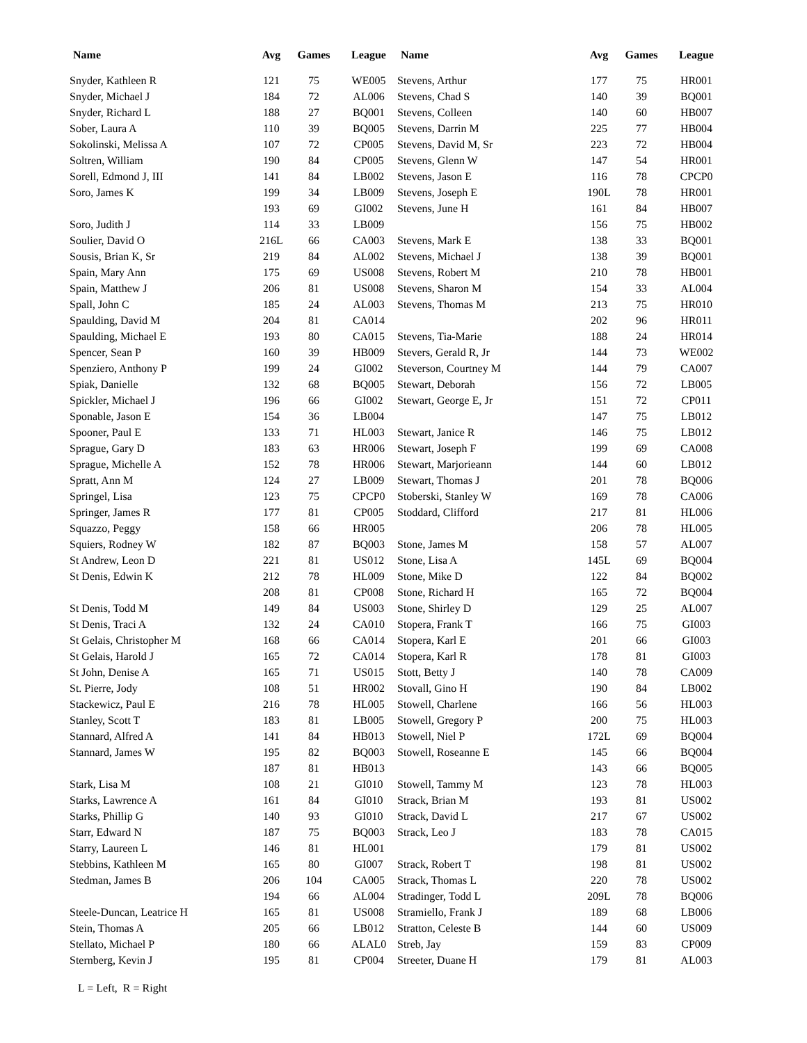| Name | Avg | Games | League | Name | Avg | Games | League |
| --- | --- | --- | --- | --- | --- | --- | --- |
| Snyder, Kathleen R | 121 | 75 | WE005 | Stevens, Arthur | 177 | 75 | HR001 |
| Snyder, Michael J | 184 | 72 | AL006 | Stevens, Chad S | 140 | 39 | BQ001 |
| Snyder, Richard L | 188 | 27 | BQ001 | Stevens, Colleen | 140 | 60 | HB007 |
| Sober, Laura A | 110 | 39 | BQ005 | Stevens, Darrin M | 225 | 77 | HB004 |
| Sokolinski, Melissa A | 107 | 72 | CP005 | Stevens, David M, Sr | 223 | 72 | HB004 |
| Soltren, William | 190 | 84 | CP005 | Stevens, Glenn W | 147 | 54 | HR001 |
| Sorell, Edmond J, III | 141 | 84 | LB002 | Stevens, Jason E | 116 | 78 | CPCP0 |
| Soro, James K | 199 | 34 | LB009 | Stevens, Joseph E | 190L | 78 | HR001 |
| | 193 | 69 | GI002 | Stevens, June H | 161 | 84 | HB007 |
| Soro, Judith J | 114 | 33 | LB009 | | 156 | 75 | HB002 |
| Soulier, David O | 216L | 66 | CA003 | Stevens, Mark E | 138 | 33 | BQ001 |
| Sousis, Brian K, Sr | 219 | 84 | AL002 | Stevens, Michael J | 138 | 39 | BQ001 |
| Spain, Mary Ann | 175 | 69 | US008 | Stevens, Robert M | 210 | 78 | HB001 |
| Spain, Matthew J | 206 | 81 | US008 | Stevens, Sharon M | 154 | 33 | AL004 |
| Spall, John C | 185 | 24 | AL003 | Stevens, Thomas M | 213 | 75 | HR010 |
| Spaulding, David M | 204 | 81 | CA014 | | 202 | 96 | HR011 |
| Spaulding, Michael E | 193 | 80 | CA015 | Stevens, Tia-Marie | 188 | 24 | HR014 |
| Spencer, Sean P | 160 | 39 | HB009 | Stevers, Gerald R, Jr | 144 | 73 | WE002 |
| Spenziero, Anthony P | 199 | 24 | GI002 | Steverson, Courtney M | 144 | 79 | CA007 |
| Spiak, Danielle | 132 | 68 | BQ005 | Stewart, Deborah | 156 | 72 | LB005 |
| Spickler, Michael J | 196 | 66 | GI002 | Stewart, George E, Jr | 151 | 72 | CP011 |
| Sponable, Jason E | 154 | 36 | LB004 | | 147 | 75 | LB012 |
| Spooner, Paul E | 133 | 71 | HL003 | Stewart, Janice R | 146 | 75 | LB012 |
| Sprague, Gary D | 183 | 63 | HR006 | Stewart, Joseph F | 199 | 69 | CA008 |
| Sprague, Michelle A | 152 | 78 | HR006 | Stewart, Marjorieann | 144 | 60 | LB012 |
| Spratt, Ann M | 124 | 27 | LB009 | Stewart, Thomas J | 201 | 78 | BQ006 |
| Springel, Lisa | 123 | 75 | CPCP0 | Stoberski, Stanley W | 169 | 78 | CA006 |
| Springer, James R | 177 | 81 | CP005 | Stoddard, Clifford | 217 | 81 | HL006 |
| Squazzo, Peggy | 158 | 66 | HR005 | | 206 | 78 | HL005 |
| Squiers, Rodney W | 182 | 87 | BQ003 | Stone, James M | 158 | 57 | AL007 |
| St Andrew, Leon D | 221 | 81 | US012 | Stone, Lisa A | 145L | 69 | BQ004 |
| St Denis, Edwin K | 212 | 78 | HL009 | Stone, Mike D | 122 | 84 | BQ002 |
| | 208 | 81 | CP008 | Stone, Richard H | 165 | 72 | BQ004 |
| St Denis, Todd M | 149 | 84 | US003 | Stone, Shirley D | 129 | 25 | AL007 |
| St Denis, Traci A | 132 | 24 | CA010 | Stopera, Frank T | 166 | 75 | GI003 |
| St Gelais, Christopher M | 168 | 66 | CA014 | Stopera, Karl E | 201 | 66 | GI003 |
| St Gelais, Harold J | 165 | 72 | CA014 | Stopera, Karl R | 178 | 81 | GI003 |
| St John, Denise A | 165 | 71 | US015 | Stott, Betty J | 140 | 78 | CA009 |
| St. Pierre, Jody | 108 | 51 | HR002 | Stovall, Gino H | 190 | 84 | LB002 |
| Stackewicz, Paul E | 216 | 78 | HL005 | Stowell, Charlene | 166 | 56 | HL003 |
| Stanley, Scott T | 183 | 81 | LB005 | Stowell, Gregory P | 200 | 75 | HL003 |
| Stannard, Alfred A | 141 | 84 | HB013 | Stowell, Niel P | 172L | 69 | BQ004 |
| Stannard, James W | 195 | 82 | BQ003 | Stowell, Roseanne E | 145 | 66 | BQ004 |
| | 187 | 81 | HB013 | | 143 | 66 | BQ005 |
| Stark, Lisa M | 108 | 21 | GI010 | Stowell, Tammy M | 123 | 78 | HL003 |
| Starks, Lawrence A | 161 | 84 | GI010 | Strack, Brian M | 193 | 81 | US002 |
| Starks, Phillip G | 140 | 93 | GI010 | Strack, David L | 217 | 67 | US002 |
| Starr, Edward N | 187 | 75 | BQ003 | Strack, Leo J | 183 | 78 | CA015 |
| Starry, Laureen L | 146 | 81 | HL001 | | 179 | 81 | US002 |
| Stebbins, Kathleen M | 165 | 80 | GI007 | Strack, Robert T | 198 | 81 | US002 |
| Stedman, James B | 206 | 104 | CA005 | Strack, Thomas L | 220 | 78 | US002 |
| | 194 | 66 | AL004 | Stradinger, Todd L | 209L | 78 | BQ006 |
| Steele-Duncan, Leatrice H | 165 | 81 | US008 | Stramiello, Frank J | 189 | 68 | LB006 |
| Stein, Thomas A | 205 | 66 | LB012 | Stratton, Celeste B | 144 | 60 | US009 |
| Stellato, Michael P | 180 | 66 | ALAL0 | Streb, Jay | 159 | 83 | CP009 |
| Sternberg, Kevin J | 195 | 81 | CP004 | Streeter, Duane H | 179 | 81 | AL003 |
L = Left, R = Right